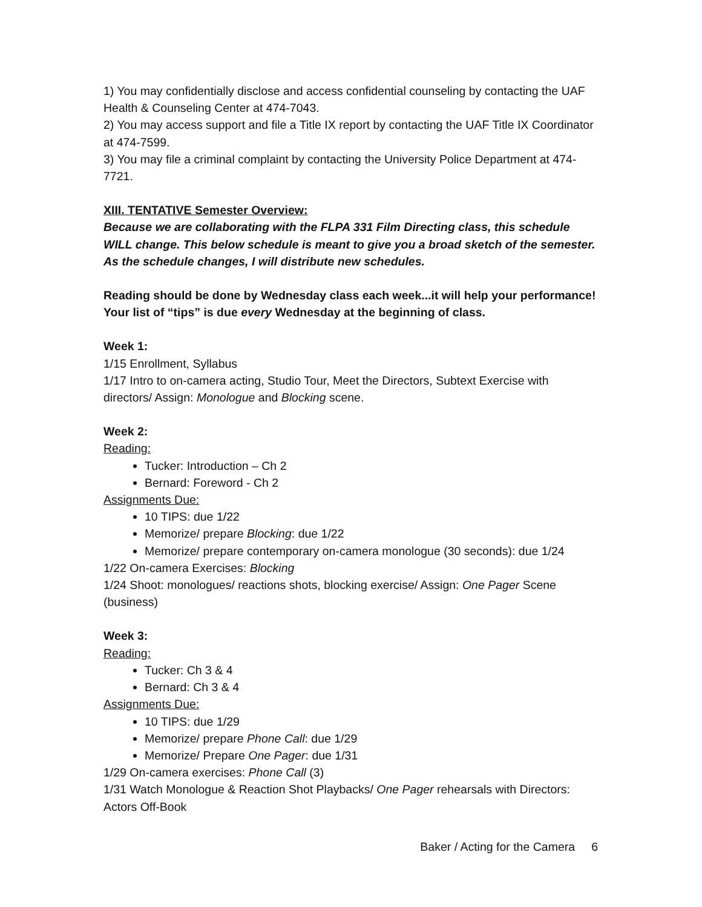1) You may confidentially disclose and access confidential counseling by contacting the UAF Health & Counseling Center at 474-7043.
2) You may access support and file a Title IX report by contacting the UAF Title IX Coordinator at 474-7599.
3) You may file a criminal complaint by contacting the University Police Department at 474-7721.
XIII. TENTATIVE Semester Overview:
Because we are collaborating with the FLPA 331 Film Directing class, this schedule WILL change. This below schedule is meant to give you a broad sketch of the semester. As the schedule changes, I will distribute new schedules.
Reading should be done by Wednesday class each week...it will help your performance! Your list of “tips” is due every Wednesday at the beginning of class.
Week 1:
1/15 Enrollment, Syllabus
1/17 Intro to on-camera acting, Studio Tour, Meet the Directors, Subtext Exercise with directors/ Assign: Monologue and Blocking scene.
Week 2:
Reading:
Tucker: Introduction – Ch 2
Bernard: Foreword - Ch 2
Assignments Due:
10 TIPS: due 1/22
Memorize/ prepare Blocking: due 1/22
Memorize/ prepare contemporary on-camera monologue (30 seconds): due 1/24
1/22 On-camera Exercises: Blocking
1/24 Shoot: monologues/ reactions shots, blocking exercise/ Assign: One Pager Scene (business)
Week 3:
Reading:
Tucker: Ch 3 & 4
Bernard: Ch 3 & 4
Assignments Due:
10 TIPS: due 1/29
Memorize/ prepare Phone Call: due 1/29
Memorize/ Prepare One Pager: due 1/31
1/29 On-camera exercises: Phone Call (3)
1/31 Watch Monologue & Reaction Shot Playbacks/ One Pager rehearsals with Directors: Actors Off-Book
Baker / Acting for the Camera 6